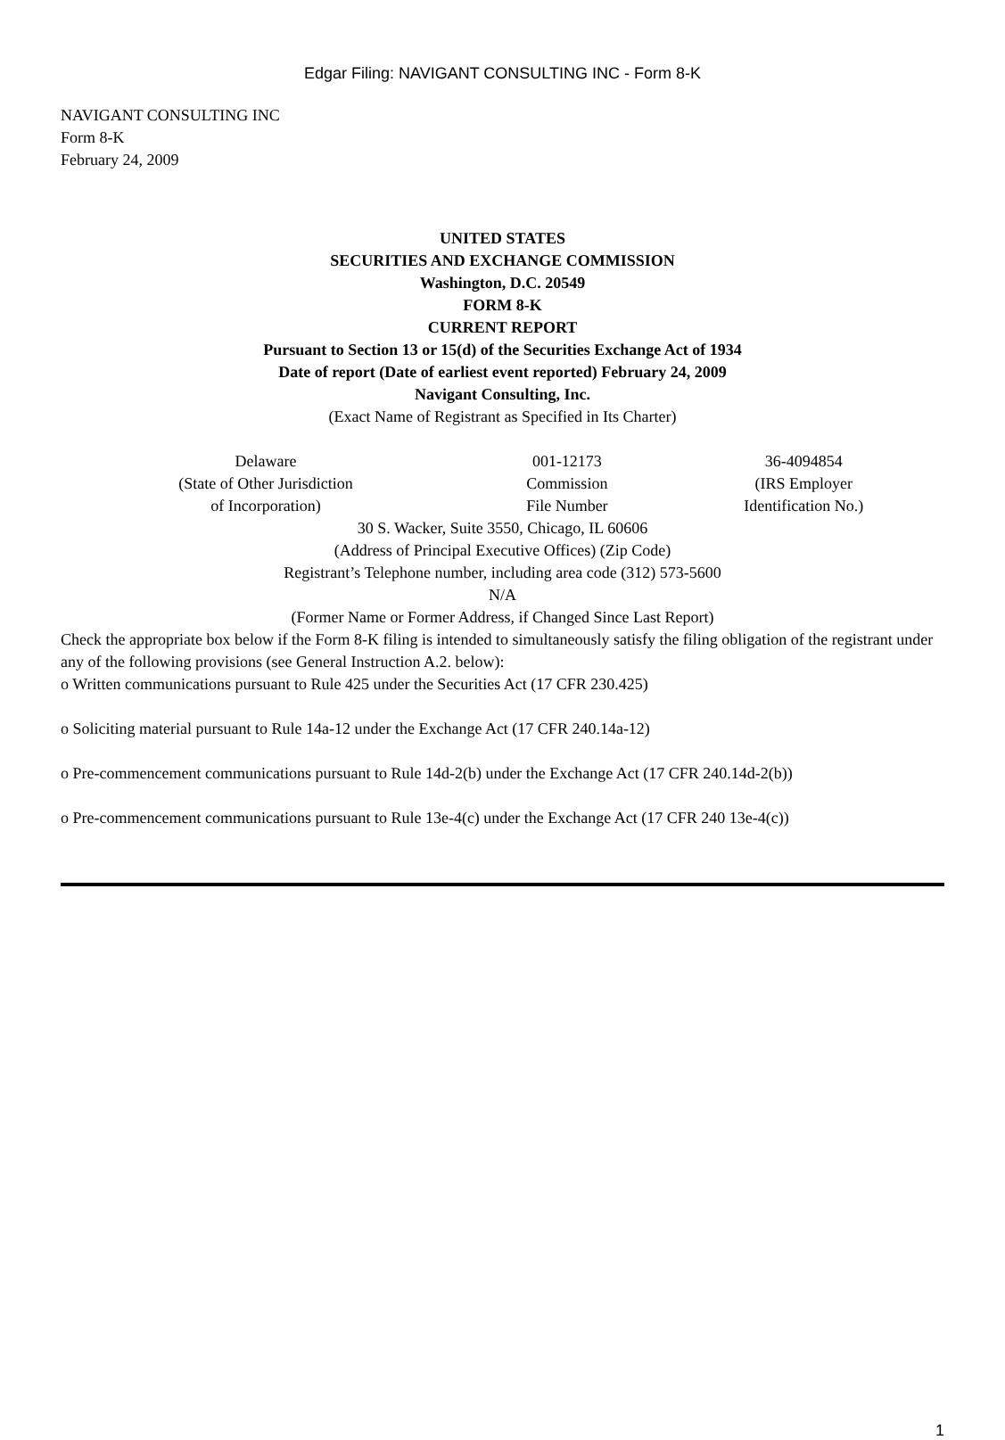Edgar Filing: NAVIGANT CONSULTING INC - Form 8-K
NAVIGANT CONSULTING INC
Form 8-K
February 24, 2009
UNITED STATES
SECURITIES AND EXCHANGE COMMISSION
Washington, D.C. 20549
FORM 8-K
CURRENT REPORT
Pursuant to Section 13 or 15(d) of the Securities Exchange Act of 1934
Date of report (Date of earliest event reported) February 24, 2009
Navigant Consulting, Inc.
(Exact Name of Registrant as Specified in Its Charter)
| Delaware (State of Other Jurisdiction of Incorporation) | 001-12173 Commission File Number | 36-4094854 (IRS Employer Identification No.) |
30 S. Wacker, Suite 3550, Chicago, IL 60606
(Address of Principal Executive Offices) (Zip Code)
Registrant’s Telephone number, including area code (312) 573-5600
N/A
(Former Name or Former Address, if Changed Since Last Report)
Check the appropriate box below if the Form 8-K filing is intended to simultaneously satisfy the filing obligation of the registrant under any of the following provisions (see General Instruction A.2. below):
o Written communications pursuant to Rule 425 under the Securities Act (17 CFR 230.425)
o Soliciting material pursuant to Rule 14a-12 under the Exchange Act (17 CFR 240.14a-12)
o Pre-commencement communications pursuant to Rule 14d-2(b) under the Exchange Act (17 CFR 240.14d-2(b))
o Pre-commencement communications pursuant to Rule 13e-4(c) under the Exchange Act (17 CFR 240 13e-4(c))
1